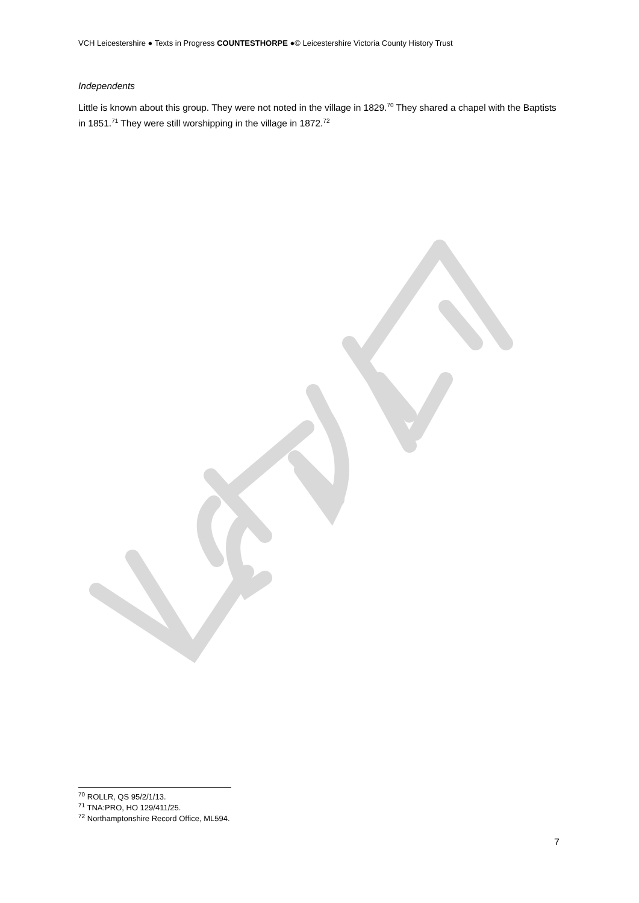VCH Leicestershire ● Texts in Progress COUNTESTHORPE ●© Leicestershire Victoria County History Trust
Independents
Little is known about this group. They were not noted in the village in 1829.<sup>70</sup> They shared a chapel with the Baptists in 1851.<sup>71</sup> They were still worshipping in the village in 1872.<sup>72</sup>
<sup>70</sup> ROLLR, QS 95/2/1/13.
<sup>71</sup> TNA:PRO, HO 129/411/25.
<sup>72</sup> Northamptonshire Record Office, ML594.
7